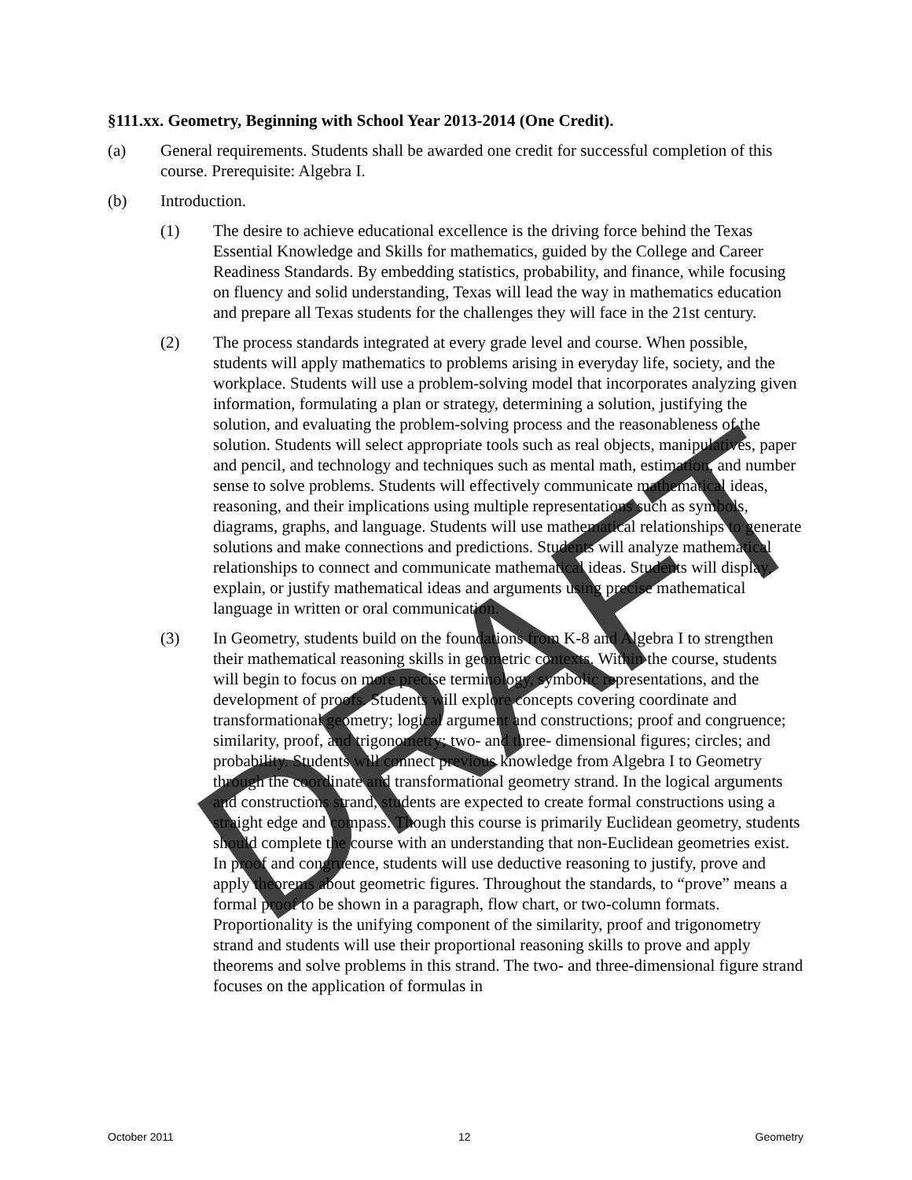DRAFT
§111.xx. Geometry, Beginning with School Year 2013-2014 (One Credit).
(a) General requirements. Students shall be awarded one credit for successful completion of this course. Prerequisite: Algebra I.
(b) Introduction.
(1) The desire to achieve educational excellence is the driving force behind the Texas Essential Knowledge and Skills for mathematics, guided by the College and Career Readiness Standards. By embedding statistics, probability, and finance, while focusing on fluency and solid understanding, Texas will lead the way in mathematics education and prepare all Texas students for the challenges they will face in the 21st century.
(2) The process standards integrated at every grade level and course. When possible, students will apply mathematics to problems arising in everyday life, society, and the workplace. Students will use a problem-solving model that incorporates analyzing given information, formulating a plan or strategy, determining a solution, justifying the solution, and evaluating the problem-solving process and the reasonableness of the solution. Students will select appropriate tools such as real objects, manipulatives, paper and pencil, and technology and techniques such as mental math, estimation, and number sense to solve problems. Students will effectively communicate mathematical ideas, reasoning, and their implications using multiple representations such as symbols, diagrams, graphs, and language. Students will use mathematical relationships to generate solutions and make connections and predictions. Students will analyze mathematical relationships to connect and communicate mathematical ideas. Students will display, explain, or justify mathematical ideas and arguments using precise mathematical language in written or oral communication.
(3) In Geometry, students build on the foundations from K-8 and Algebra I to strengthen their mathematical reasoning skills in geometric contexts. Within the course, students will begin to focus on more precise terminology, symbolic representations, and the development of proofs. Students will explore concepts covering coordinate and transformational geometry; logical argument and constructions; proof and congruence; similarity, proof, and trigonometry; two- and three- dimensional figures; circles; and probability. Students will connect previous knowledge from Algebra I to Geometry through the coordinate and transformational geometry strand. In the logical arguments and constructions strand, students are expected to create formal constructions using a straight edge and compass. Though this course is primarily Euclidean geometry, students should complete the course with an understanding that non-Euclidean geometries exist. In proof and congruence, students will use deductive reasoning to justify, prove and apply theorems about geometric figures. Throughout the standards, to “prove” means a formal proof to be shown in a paragraph, flow chart, or two-column formats. Proportionality is the unifying component of the similarity, proof and trigonometry strand and students will use their proportional reasoning skills to prove and apply theorems and solve problems in this strand. The two- and three-dimensional figure strand focuses on the application of formulas in
October 2011 12 Geometry